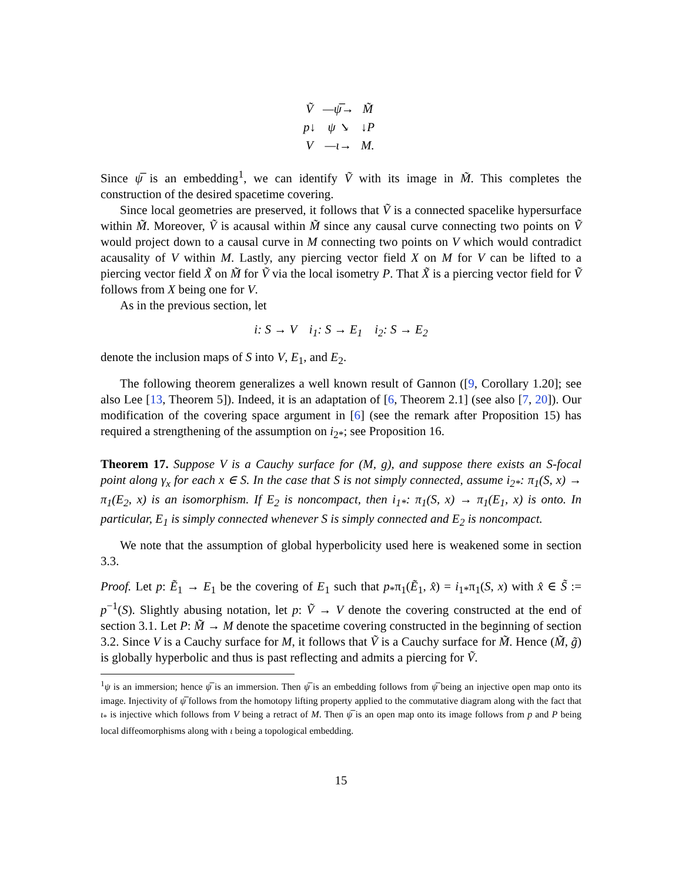| Ṽ | —ψ̅→ | M̃ |
| p↓ | ψ ↘ | ↓P |
| V | —ι→ | M. |
Since ψ̅ is an embedding<sup>1</sup>, we can identify Ṽ with its image in M̃. This completes the construction of the desired spacetime covering.
Since local geometries are preserved, it follows that Ṽ is a connected spacelike hypersurface within M̃. Moreover, Ṽ is acausal within M̃ since any causal curve connecting two points on Ṽ would project down to a causal curve in M connecting two points on V which would contradict acausality of V within M. Lastly, any piercing vector field X on M for V can be lifted to a piercing vector field X̃ on M̃ for Ṽ via the local isometry P. That X̃ is a piercing vector field for Ṽ follows from X being one for V.
As in the previous section, let
i: S → V i<sub>1</sub>: S → E<sub>1</sub> i<sub>2</sub>: S → E<sub>2</sub>
denote the inclusion maps of S into V, E<sub>1</sub>, and E<sub>2</sub>.
The following theorem generalizes a well known result of Gannon ([9, Corollary 1.20]; see also Lee [13, Theorem 5]). Indeed, it is an adaptation of [6, Theorem 2.1] (see also [7, 20]). Our modification of the covering space argument in [6] (see the remark after Proposition 15) has required a strengthening of the assumption on i<sub>2*</sub>; see Proposition 16.
Theorem 17. Suppose V is a Cauchy surface for (M, g), and suppose there exists an S-focal point along γ<sub>x</sub> for each x ∈ S. In the case that S is not simply connected, assume i<sub>2*</sub>: π<sub>1</sub>(S, x) → π<sub>1</sub>(E<sub>2</sub>, x) is an isomorphism. If E<sub>2</sub> is noncompact, then i<sub>1*</sub>: π<sub>1</sub>(S, x) → π<sub>1</sub>(E<sub>1</sub>, x) is onto. In particular, E<sub>1</sub> is simply connected whenever S is simply connected and E<sub>2</sub> is noncompact.
We note that the assumption of global hyperbolicity used here is weakened some in section 3.3.
Proof. Let p: Ẽ<sub>1</sub> → E<sub>1</sub> be the covering of E<sub>1</sub> such that p<sub>*</sub>π<sub>1</sub>(Ẽ<sub>1</sub>, x̂) = i<sub>1*</sub>π<sub>1</sub>(S, x) with x̂ ∈ S̃ := p<sup>−1</sup>(S). Slightly abusing notation, let p: Ṽ → V denote the covering constructed at the end of section 3.1. Let P: M̃ → M denote the spacetime covering constructed in the beginning of section 3.2. Since V is a Cauchy surface for M, it follows that Ṽ is a Cauchy surface for M̃. Hence (M̃, g̃) is globally hyperbolic and thus is past reflecting and admits a piercing for Ṽ.
<sup>1</sup> ψ is an immersion; hence ψ̅ is an immersion. Then ψ̅ is an embedding follows from ψ̅ being an injective open map onto its image. Injectivity of ψ̅ follows from the homotopy lifting property applied to the commutative diagram along with the fact that ι<sub>*</sub> is injective which follows from V being a retract of M. Then ψ̅ is an open map onto its image follows from p and P being local diffeomorphisms along with ι being a topological embedding.
15